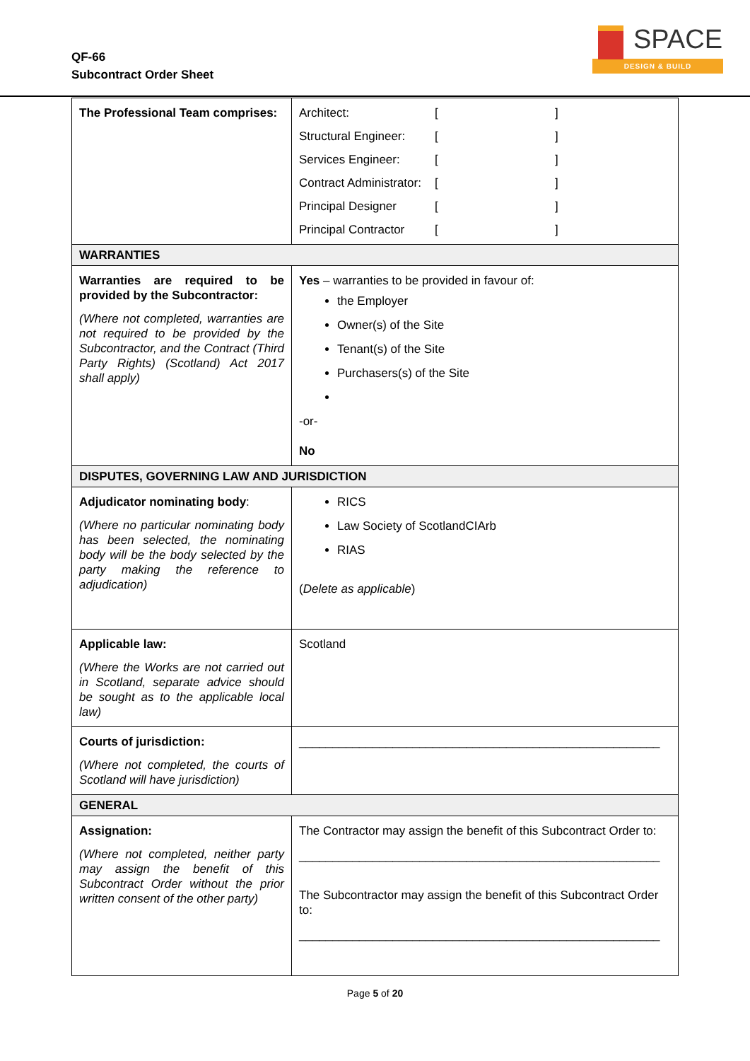QF-66
Subcontract Order Sheet
SPACE
DESIGN & BUILD
| The Professional Team comprises: | Architect: [ ] Structural Engineer: [ ] Services Engineer: [ ] Contract Administrator: [ ] Principal Designer [ ] Principal Contractor [ ] |
| WARRANTIES | |
| Warranties are required to be provided by the Subcontractor: (Where not completed, warranties are not required to be provided by the Subcontractor, and the Contract (Third Party Rights) (Scotland) Act 2017 shall apply) | Yes – warranties to be provided in favour of: the Employer Owner(s) of the Site Tenant(s) of the Site Purchasers(s) of the Site -or- No |
| DISPUTES, GOVERNING LAW AND JURISDICTION | |
| Adjudicator nominating body : (Where no particular nominating body has been selected, the nominating body will be the body selected by the party making the reference to adjudication) | RICS Law Society of ScotlandCIArb RIAS ( Delete as applicable ) |
| Applicable law: (Where the Works are not carried out in Scotland, separate advice should be sought as to the applicable local law) | Scotland |
| Courts of jurisdiction: (Where not completed, the courts of Scotland will have jurisdiction) | ______________________________________________________ |
| GENERAL | |
| Assignation: (Where not completed, neither party may assign the benefit of this Subcontract Order without the prior written consent of the other party) | The Contractor may assign the benefit of this Subcontract Order to: ______________________________________________________ The Subcontractor may assign the benefit of this Subcontract Order to: ______________________________________________________ |
Page 5 of 20